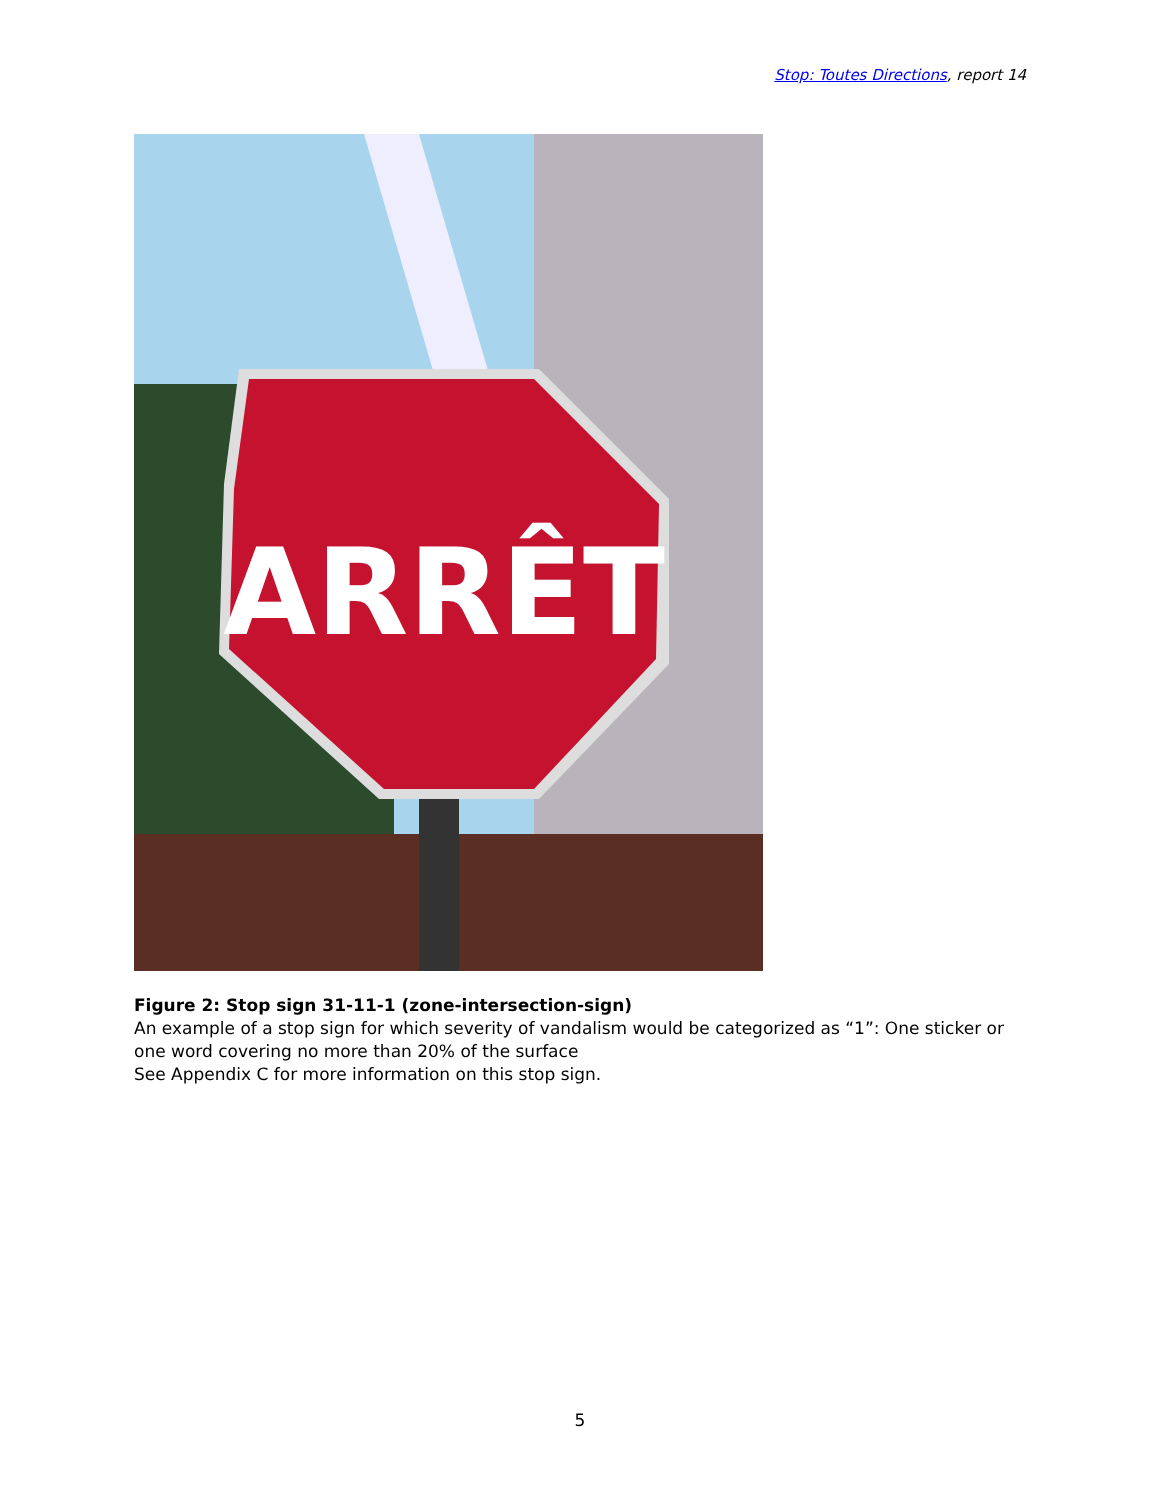Stop: Toutes Directions, report 14
ARRÊT
Figure 2: Stop sign 31-11-1 (zone-intersection-sign)
An example of a stop sign for which severity of vandalism would be categorized as “1”: One sticker or one word covering no more than 20% of the surface
See Appendix C for more information on this stop sign.
5